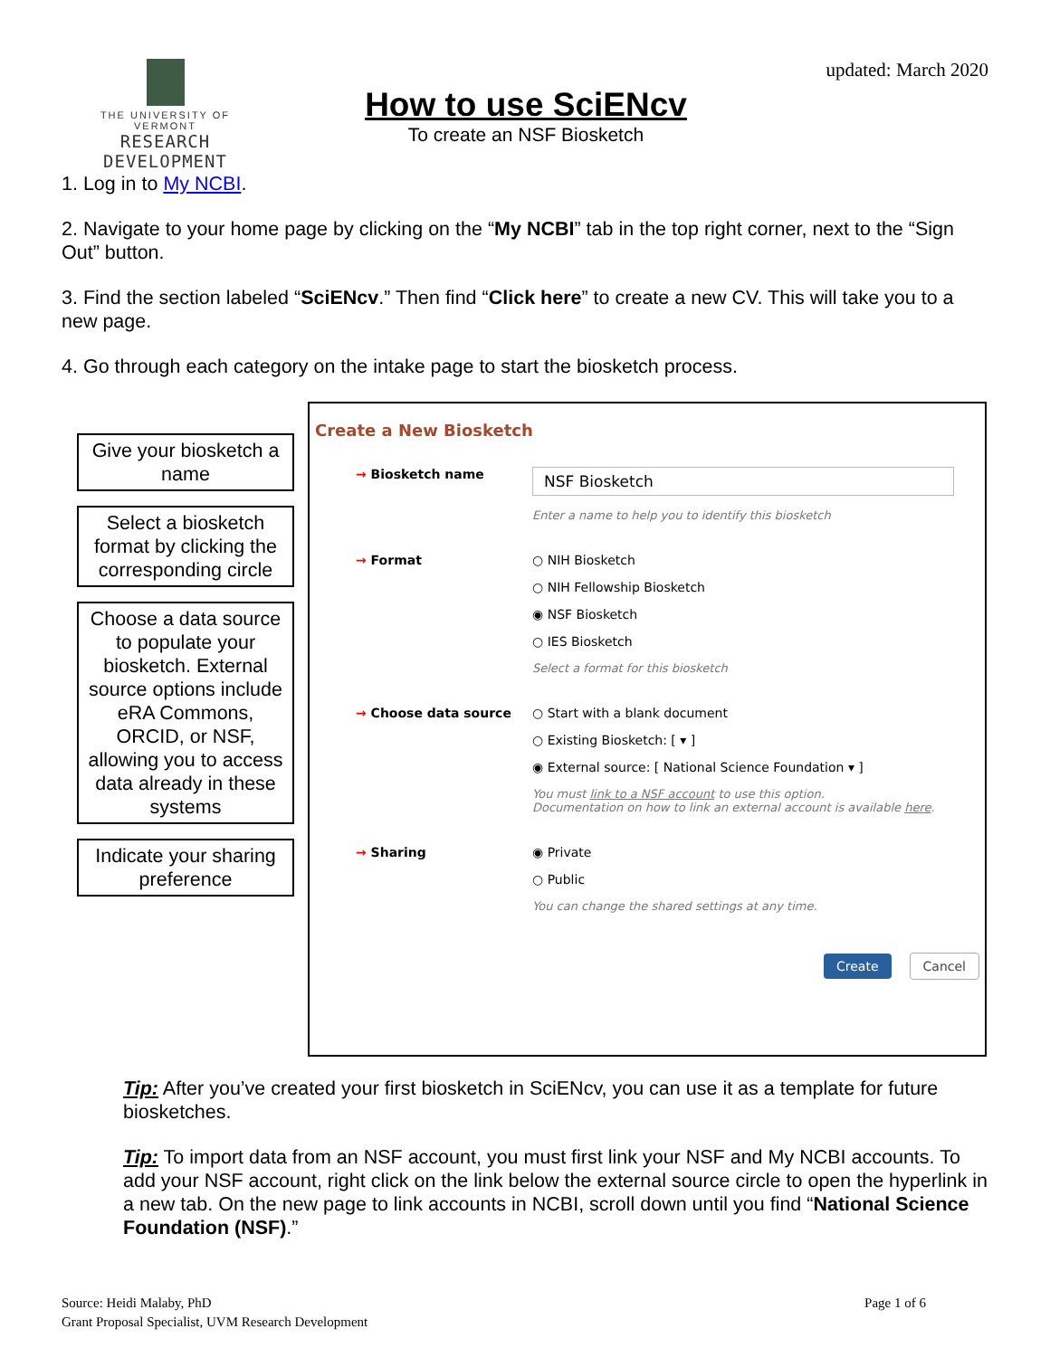THE UNIVERSITY OF VERMONT
RESEARCH DEVELOPMENT
How to use SciENcv
To create an NSF Biosketch
updated: March 2020
1. Log in to My NCBI.
2. Navigate to your home page by clicking on the “My NCBI” tab in the top right corner, next to the “Sign Out” button.
3. Find the section labeled “SciENcv.” Then find “Click here” to create a new CV. This will take you to a new page.
4. Go through each category on the intake page to start the biosketch process.
Give your biosketch a name
Select a biosketch format by clicking the corresponding circle
Choose a data source to populate your biosketch. External source options include eRA Commons, ORCID, or NSF, allowing you to access data already in these systems
Indicate your sharing preference
Create a New Biosketch
→ Biosketch name
NSF Biosketch
Enter a name to help you to identify this biosketch
→ Format ○ NIH Biosketch
○ NIH Fellowship Biosketch
◉ NSF Biosketch
○ IES Biosketch
Select a format for this biosketch
→ Choose data source ○ Start with a blank document
○ Existing Biosketch: [ ▾ ]
◉ External source: [ National Science Foundation ▾ ]
You must link to a NSF account to use this option.
Documentation on how to link an external account is available here.
→ Sharing ◉ Private
○ Public
You can change the shared settings at any time.
Create Cancel
Tip: After you’ve created your first biosketch in SciENcv, you can use it as a template for future biosketches.
Tip: To import data from an NSF account, you must first link your NSF and My NCBI accounts. To add your NSF account, right click on the link below the external source circle to open the hyperlink in a new tab. On the new page to link accounts in NCBI, scroll down until you find “National Science Foundation (NSF).”
Source: Heidi Malaby, PhD
Grant Proposal Specialist, UVM Research Development
Page 1 of 6